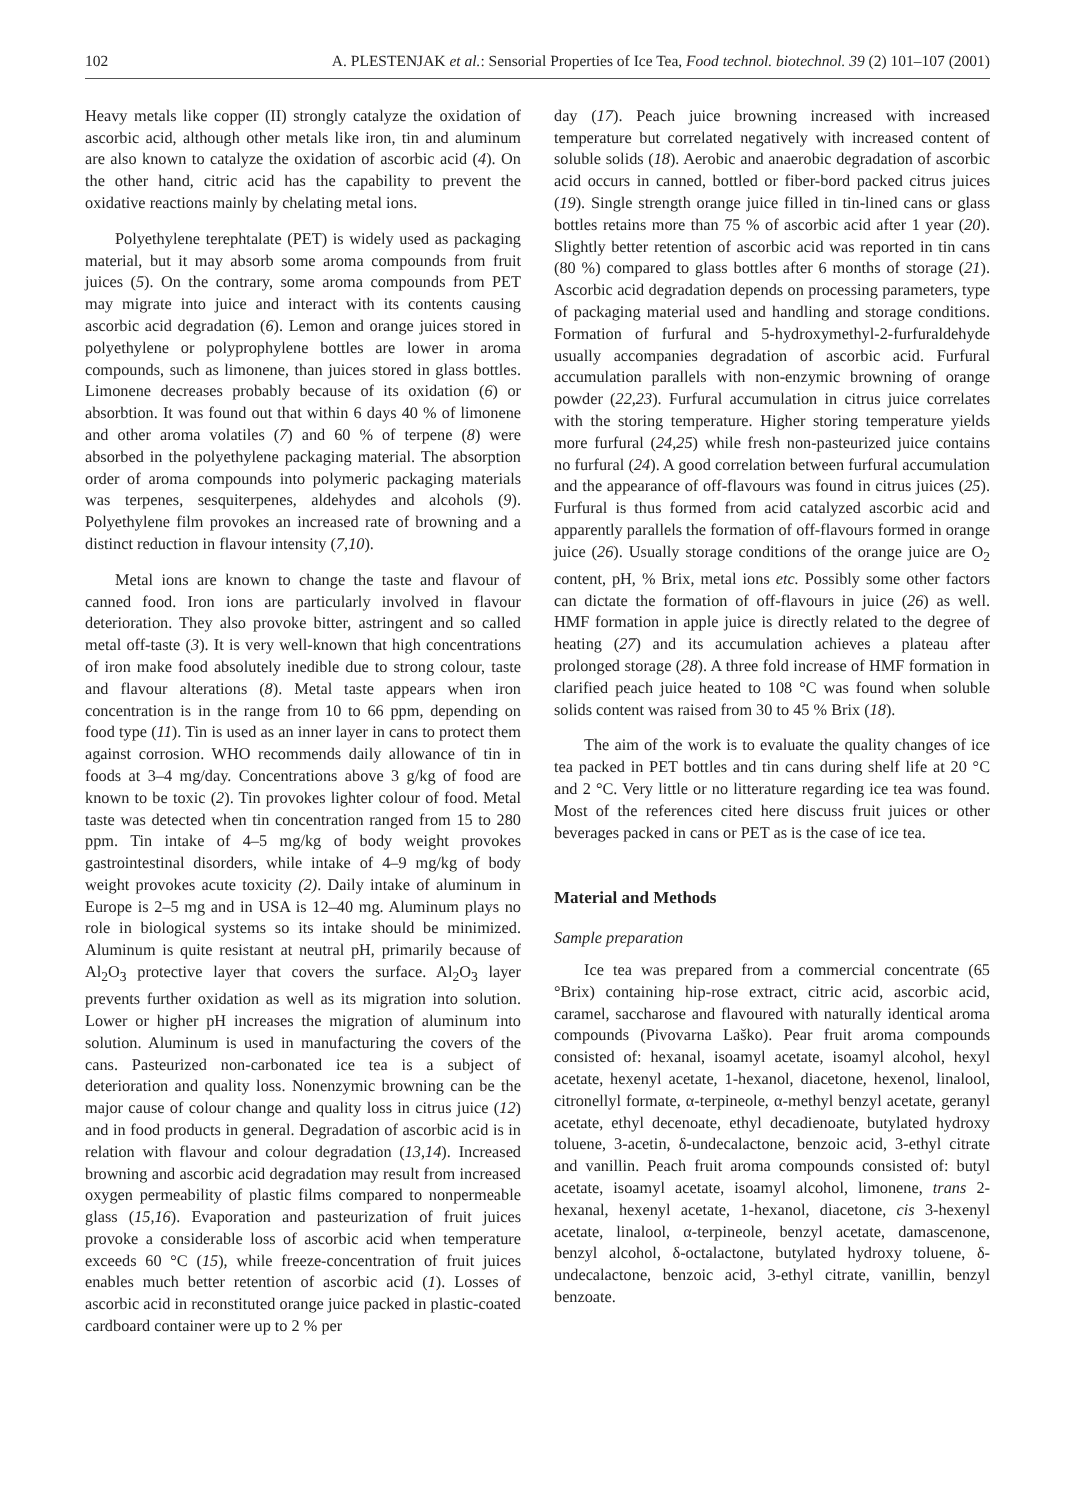102 A. PLESTENJAK et al.: Sensorial Properties of Ice Tea, Food technol. biotechnol. 39 (2) 101–107 (2001)
Heavy metals like copper (II) strongly catalyze the oxidation of ascorbic acid, although other metals like iron, tin and aluminum are also known to catalyze the oxidation of ascorbic acid (4). On the other hand, citric acid has the capability to prevent the oxidative reactions mainly by chelating metal ions.
Polyethylene terephtalate (PET) is widely used as packaging material, but it may absorb some aroma compounds from fruit juices (5). On the contrary, some aroma compounds from PET may migrate into juice and interact with its contents causing ascorbic acid degradation (6). Lemon and orange juices stored in polyethylene or polyprophylene bottles are lower in aroma compounds, such as limonene, than juices stored in glass bottles. Limonene decreases probably because of its oxidation (6) or absorbtion. It was found out that within 6 days 40 % of limonene and other aroma volatiles (7) and 60 % of terpene (8) were absorbed in the polyethylene packaging material. The absorption order of aroma compounds into polymeric packaging materials was terpenes, sesquiterpenes, aldehydes and alcohols (9). Polyethylene film provokes an increased rate of browning and a distinct reduction in flavour intensity (7,10).
Metal ions are known to change the taste and flavour of canned food. Iron ions are particularly involved in flavour deterioration. They also provoke bitter, astringent and so called metal off-taste (3). It is very well-known that high concentrations of iron make food absolutely inedible due to strong colour, taste and flavour alterations (8). Metal taste appears when iron concentration is in the range from 10 to 66 ppm, depending on food type (11). Tin is used as an inner layer in cans to protect them against corrosion. WHO recommends daily allowance of tin in foods at 3–4 mg/day. Concentrations above 3 g/kg of food are known to be toxic (2). Tin provokes lighter colour of food. Metal taste was detected when tin concentration ranged from 15 to 280 ppm. Tin intake of 4–5 mg/kg of body weight provokes gastrointestinal disorders, while intake of 4–9 mg/kg of body weight provokes acute toxicity (2). Daily intake of aluminum in Europe is 2–5 mg and in USA is 12–40 mg. Aluminum plays no role in biological systems so its intake should be minimized. Aluminum is quite resistant at neutral pH, primarily because of Al<sub>2</sub>O<sub>3</sub> protective layer that covers the surface. Al<sub>2</sub>O<sub>3</sub> layer prevents further oxidation as well as its migration into solution. Lower or higher pH increases the migration of aluminum into solution. Aluminum is used in manufacturing the covers of the cans. Pasteurized non-carbonated ice tea is a subject of deterioration and quality loss. Nonenzymic browning can be the major cause of colour change and quality loss in citrus juice (12) and in food products in general. Degradation of ascorbic acid is in relation with flavour and colour degradation (13,14). Increased browning and ascorbic acid degradation may result from increased oxygen permeability of plastic films compared to nonpermeable glass (15,16). Evaporation and pasteurization of fruit juices provoke a considerable loss of ascorbic acid when temperature exceeds 60 °C (15), while freeze-concentration of fruit juices enables much better retention of ascorbic acid (1). Losses of ascorbic acid in reconstituted orange juice packed in plastic-coated cardboard container were up to 2 % per
day (17). Peach juice browning increased with increased temperature but correlated negatively with increased content of soluble solids (18). Aerobic and anaerobic degradation of ascorbic acid occurs in canned, bottled or fiber-bord packed citrus juices (19). Single strength orange juice filled in tin-lined cans or glass bottles retains more than 75 % of ascorbic acid after 1 year (20). Slightly better retention of ascorbic acid was reported in tin cans (80 %) compared to glass bottles after 6 months of storage (21). Ascorbic acid degradation depends on processing parameters, type of packaging material used and handling and storage conditions. Formation of furfural and 5-hydroxymethyl-2-furfuraldehyde usually accompanies degradation of ascorbic acid. Furfural accumulation parallels with non-enzymic browning of orange powder (22,23). Furfural accumulation in citrus juice correlates with the storing temperature. Higher storing temperature yields more furfural (24,25) while fresh non-pasteurized juice contains no furfural (24). A good correlation between furfural accumulation and the appearance of off-flavours was found in citrus juices (25). Furfural is thus formed from acid catalyzed ascorbic acid and apparently parallels the formation of off-flavours formed in orange juice (26). Usually storage conditions of the orange juice are O<sub>2</sub> content, pH, % Brix, metal ions etc. Possibly some other factors can dictate the formation of off-flavours in juice (26) as well. HMF formation in apple juice is directly related to the degree of heating (27) and its accumulation achieves a plateau after prolonged storage (28). A three fold increase of HMF formation in clarified peach juice heated to 108 °C was found when soluble solids content was raised from 30 to 45 % Brix (18).
The aim of the work is to evaluate the quality changes of ice tea packed in PET bottles and tin cans during shelf life at 20 °C and 2 °C. Very little or no litterature regarding ice tea was found. Most of the references cited here discuss fruit juices or other beverages packed in cans or PET as is the case of ice tea.
Material and Methods
Sample preparation
Ice tea was prepared from a commercial concentrate (65 °Brix) containing hip-rose extract, citric acid, ascorbic acid, caramel, saccharose and flavoured with naturally identical aroma compounds (Pivovarna Laško). Pear fruit aroma compounds consisted of: hexanal, isoamyl acetate, isoamyl alcohol, hexyl acetate, hexenyl acetate, 1-hexanol, diacetone, hexenol, linalool, citronellyl formate, α-terpineole, α-methyl benzyl acetate, geranyl acetate, ethyl decenoate, ethyl decadienoate, butylated hydroxy toluene, 3-acetin, δ-undecalactone, benzoic acid, 3-ethyl citrate and vanillin. Peach fruit aroma compounds consisted of: butyl acetate, isoamyl acetate, isoamyl alcohol, limonene, trans 2-hexanal, hexenyl acetate, 1-hexanol, diacetone, cis 3-hexenyl acetate, linalool, α-terpineole, benzyl acetate, damascenone, benzyl alcohol, δ-octalactone, butylated hydroxy toluene, δ-undecalactone, benzoic acid, 3-ethyl citrate, vanillin, benzyl benzoate.